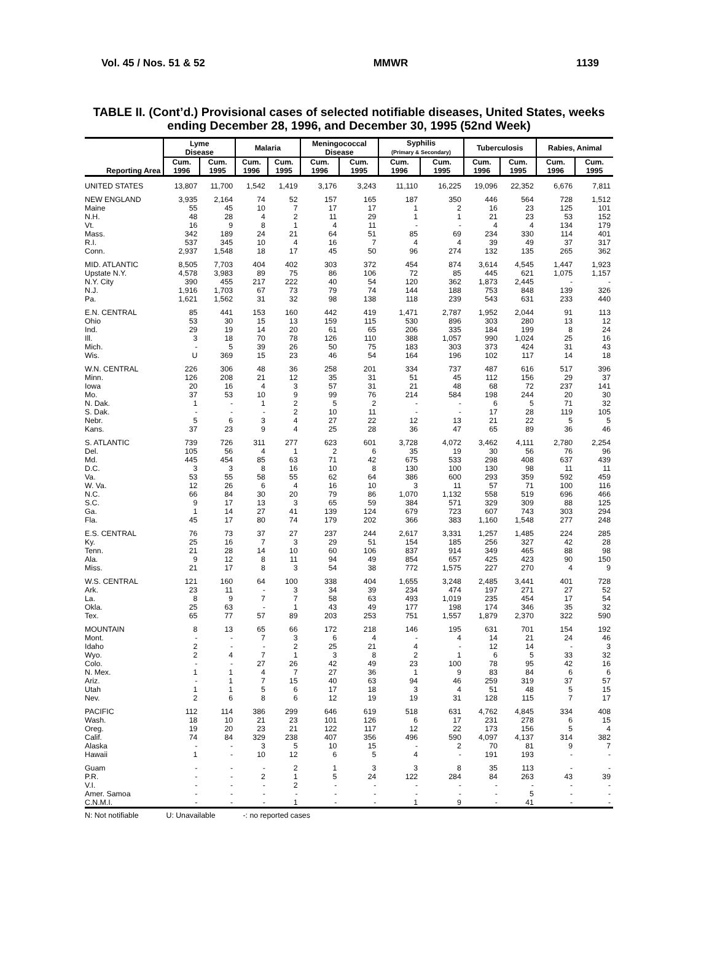Vol. 45 / Nos. 51 & 52 MMWR 1139
TABLE II. (Cont’d.) Provisional cases of selected notifiable diseases, United States, weeks ending December 28, 1996, and December 30, 1995 (52nd Week)
| Reporting Area | Lyme Disease | | Malaria | | Meningococcal Disease | | Syphilis (Primary & Secondary) | | Tuberculosis | | Rabies, Animal | |
| --- | --- | --- | --- | --- | --- | --- | --- | --- | --- | --- | --- | --- |
| | Cum. 1996 | Cum. 1995 | Cum. 1996 | Cum. 1995 | Cum. 1996 | Cum. 1995 | Cum. 1996 | Cum. 1995 | Cum. 1996 | Cum. 1995 | Cum. 1996 | Cum. 1995 |
| UNITED STATES | 13,807 | 11,700 | 1,542 | 1,419 | 3,176 | 3,243 | 11,110 | 16,225 | 19,096 | 22,352 | 6,676 | 7,811 |
| NEW ENGLAND | 3,935 | 2,164 | 74 | 52 | 157 | 165 | 187 | 350 | 446 | 564 | 728 | 1,512 |
| Maine | 55 | 45 | 10 | 7 | 17 | 17 | 1 | 2 | 16 | 23 | 125 | 101 |
| N.H. | 48 | 28 | 4 | 2 | 11 | 29 | 1 | 1 | 21 | 23 | 53 | 152 |
| Vt. | 16 | 9 | 8 | 1 | 4 | 11 | - | - | 4 | 4 | 134 | 179 |
| Mass. | 342 | 189 | 24 | 21 | 64 | 51 | 85 | 69 | 234 | 330 | 114 | 401 |
| R.I. | 537 | 345 | 10 | 4 | 16 | 7 | 4 | 4 | 39 | 49 | 37 | 317 |
| Conn. | 2,937 | 1,548 | 18 | 17 | 45 | 50 | 96 | 274 | 132 | 135 | 265 | 362 |
| MID. ATLANTIC | 8,505 | 7,703 | 404 | 402 | 303 | 372 | 454 | 874 | 3,614 | 4,545 | 1,447 | 1,923 |
| Upstate N.Y. | 4,578 | 3,983 | 89 | 75 | 86 | 106 | 72 | 85 | 445 | 621 | 1,075 | 1,157 |
| N.Y. City | 390 | 455 | 217 | 222 | 40 | 54 | 120 | 362 | 1,873 | 2,445 | - | - |
| N.J. | 1,916 | 1,703 | 67 | 73 | 79 | 74 | 144 | 188 | 753 | 848 | 139 | 326 |
| Pa. | 1,621 | 1,562 | 31 | 32 | 98 | 138 | 118 | 239 | 543 | 631 | 233 | 440 |
| E.N. CENTRAL | 85 | 441 | 153 | 160 | 442 | 419 | 1,471 | 2,787 | 1,952 | 2,044 | 91 | 113 |
| Ohio | 53 | 30 | 15 | 13 | 159 | 115 | 530 | 896 | 303 | 280 | 13 | 12 |
| Ind. | 29 | 19 | 14 | 20 | 61 | 65 | 206 | 335 | 184 | 199 | 8 | 24 |
| Ill. | 3 | 18 | 70 | 78 | 126 | 110 | 388 | 1,057 | 990 | 1,024 | 25 | 16 |
| Mich. | - | 5 | 39 | 26 | 50 | 75 | 183 | 303 | 373 | 424 | 31 | 43 |
| Wis. | U | 369 | 15 | 23 | 46 | 54 | 164 | 196 | 102 | 117 | 14 | 18 |
| W.N. CENTRAL | 226 | 306 | 48 | 36 | 258 | 201 | 334 | 737 | 487 | 616 | 517 | 396 |
| Minn. | 126 | 208 | 21 | 12 | 35 | 31 | 51 | 45 | 112 | 156 | 29 | 37 |
| Iowa | 20 | 16 | 4 | 3 | 57 | 31 | 21 | 48 | 68 | 72 | 237 | 141 |
| Mo. | 37 | 53 | 10 | 9 | 99 | 76 | 214 | 584 | 198 | 244 | 20 | 30 |
| N. Dak. | 1 | - | 1 | 2 | 5 | 2 | - | - | 6 | 5 | 71 | 32 |
| S. Dak. | - | - | - | 2 | 10 | 11 | - | - | 17 | 28 | 119 | 105 |
| Nebr. | 5 | 6 | 3 | 4 | 27 | 22 | 12 | 13 | 21 | 22 | 5 | 5 |
| Kans. | 37 | 23 | 9 | 4 | 25 | 28 | 36 | 47 | 65 | 89 | 36 | 46 |
| S. ATLANTIC | 739 | 726 | 311 | 277 | 623 | 601 | 3,728 | 4,072 | 3,462 | 4,111 | 2,780 | 2,254 |
| Del. | 105 | 56 | 4 | 1 | 2 | 6 | 35 | 19 | 30 | 56 | 76 | 96 |
| Md. | 445 | 454 | 85 | 63 | 71 | 42 | 675 | 533 | 298 | 408 | 637 | 439 |
| D.C. | 3 | 3 | 8 | 16 | 10 | 8 | 130 | 100 | 130 | 98 | 11 | 11 |
| Va. | 53 | 55 | 58 | 55 | 62 | 64 | 386 | 600 | 293 | 359 | 592 | 459 |
| W. Va. | 12 | 26 | 6 | 4 | 16 | 10 | 3 | 11 | 57 | 71 | 100 | 116 |
| N.C. | 66 | 84 | 30 | 20 | 79 | 86 | 1,070 | 1,132 | 558 | 519 | 696 | 466 |
| S.C. | 9 | 17 | 13 | 3 | 65 | 59 | 384 | 571 | 329 | 309 | 88 | 125 |
| Ga. | 1 | 14 | 27 | 41 | 139 | 124 | 679 | 723 | 607 | 743 | 303 | 294 |
| Fla. | 45 | 17 | 80 | 74 | 179 | 202 | 366 | 383 | 1,160 | 1,548 | 277 | 248 |
| E.S. CENTRAL | 76 | 73 | 37 | 27 | 237 | 244 | 2,617 | 3,331 | 1,257 | 1,485 | 224 | 285 |
| Ky. | 25 | 16 | 7 | 3 | 29 | 51 | 154 | 185 | 256 | 327 | 42 | 28 |
| Tenn. | 21 | 28 | 14 | 10 | 60 | 106 | 837 | 914 | 349 | 465 | 88 | 98 |
| Ala. | 9 | 12 | 8 | 11 | 94 | 49 | 854 | 657 | 425 | 423 | 90 | 150 |
| Miss. | 21 | 17 | 8 | 3 | 54 | 38 | 772 | 1,575 | 227 | 270 | 4 | 9 |
| W.S. CENTRAL | 121 | 160 | 64 | 100 | 338 | 404 | 1,655 | 3,248 | 2,485 | 3,441 | 401 | 728 |
| Ark. | 23 | 11 | - | 3 | 34 | 39 | 234 | 474 | 197 | 271 | 27 | 52 |
| La. | 8 | 9 | 7 | 7 | 58 | 63 | 493 | 1,019 | 235 | 454 | 17 | 54 |
| Okla. | 25 | 63 | - | 1 | 43 | 49 | 177 | 198 | 174 | 346 | 35 | 32 |
| Tex. | 65 | 77 | 57 | 89 | 203 | 253 | 751 | 1,557 | 1,879 | 2,370 | 322 | 590 |
| MOUNTAIN | 8 | 13 | 65 | 66 | 172 | 218 | 146 | 195 | 631 | 701 | 154 | 192 |
| Mont. | - | - | 7 | 3 | 6 | 4 | - | 4 | 14 | 21 | 24 | 46 |
| Idaho | 2 | - | - | 2 | 25 | 21 | 4 | - | 12 | 14 | - | 3 |
| Wyo. | 2 | 4 | 7 | 1 | 3 | 8 | 2 | 1 | 6 | 5 | 33 | 32 |
| Colo. | - | - | 27 | 26 | 42 | 49 | 23 | 100 | 78 | 95 | 42 | 16 |
| N. Mex. | 1 | 1 | 4 | 7 | 27 | 36 | 1 | 9 | 83 | 84 | 6 | 6 |
| Ariz. | - | 1 | 7 | 15 | 40 | 63 | 94 | 46 | 259 | 319 | 37 | 57 |
| Utah | 1 | 1 | 5 | 6 | 17 | 18 | 3 | 4 | 51 | 48 | 5 | 15 |
| Nev. | 2 | 6 | 8 | 6 | 12 | 19 | 19 | 31 | 128 | 115 | 7 | 17 |
| PACIFIC | 112 | 114 | 386 | 299 | 646 | 619 | 518 | 631 | 4,762 | 4,845 | 334 | 408 |
| Wash. | 18 | 10 | 21 | 23 | 101 | 126 | 6 | 17 | 231 | 278 | 6 | 15 |
| Oreg. | 19 | 20 | 23 | 21 | 122 | 117 | 12 | 22 | 173 | 156 | 5 | 4 |
| Calif. | 74 | 84 | 329 | 238 | 407 | 356 | 496 | 590 | 4,097 | 4,137 | 314 | 382 |
| Alaska | - | - | 3 | 5 | 10 | 15 | - | 2 | 70 | 81 | 9 | 7 |
| Hawaii | 1 | - | 10 | 12 | 6 | 5 | 4 | - | 191 | 193 | - | - |
| Guam | - | - | - | 2 | 1 | 3 | 3 | 8 | 35 | 113 | - | - |
| P.R. | - | - | 2 | 1 | 5 | 24 | 122 | 284 | 84 | 263 | 43 | 39 |
| V.I. | - | - | - | 2 | - | - | - | - | - | - | - | - |
| Amer. Samoa | - | - | - | - | - | - | - | - | - | 5 | - | - |
| C.N.M.I. | - | - | - | 1 | - | - | 1 | 9 | - | 41 | - | - |
N: Not notifiable U: Unavailable -: no reported cases